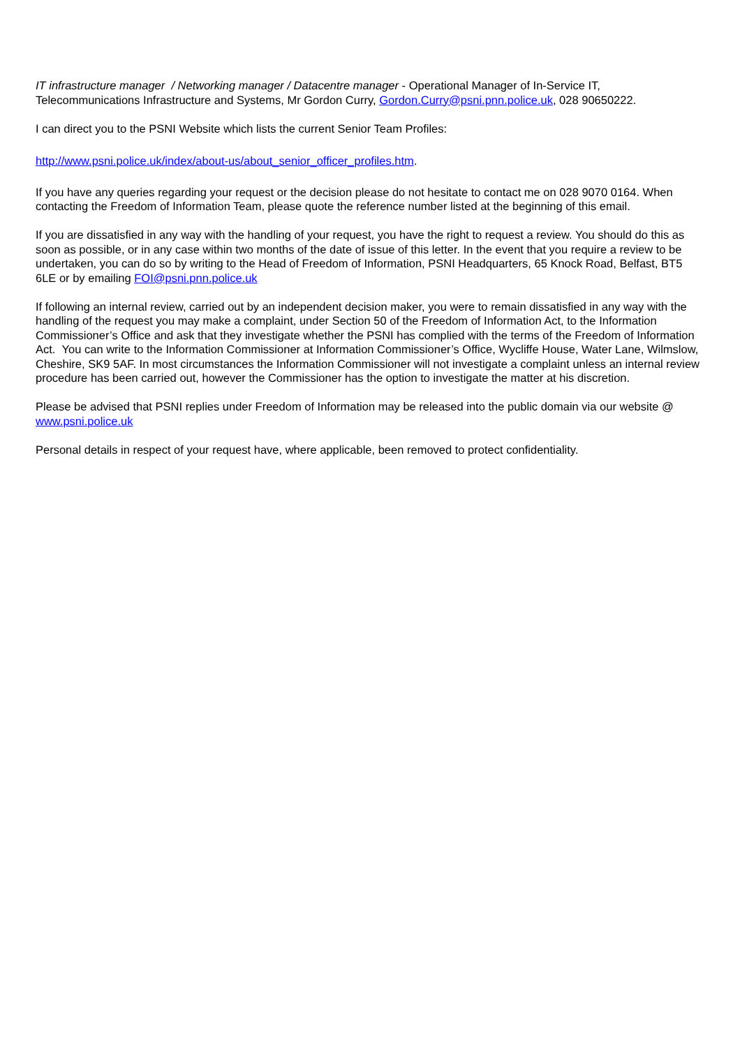IT infrastructure manager / Networking manager / Datacentre manager - Operational Manager of In-Service IT, Telecommunications Infrastructure and Systems, Mr Gordon Curry, Gordon.Curry@psni.pnn.police.uk, 028 90650222.
I can direct you to the PSNI Website which lists the current Senior Team Profiles:
http://www.psni.police.uk/index/about-us/about_senior_officer_profiles.htm.
If you have any queries regarding your request or the decision please do not hesitate to contact me on 028 9070 0164. When contacting the Freedom of Information Team, please quote the reference number listed at the beginning of this email.
If you are dissatisfied in any way with the handling of your request, you have the right to request a review. You should do this as soon as possible, or in any case within two months of the date of issue of this letter. In the event that you require a review to be undertaken, you can do so by writing to the Head of Freedom of Information, PSNI Headquarters, 65 Knock Road, Belfast, BT5 6LE or by emailing FOI@psni.pnn.police.uk
If following an internal review, carried out by an independent decision maker, you were to remain dissatisfied in any way with the handling of the request you may make a complaint, under Section 50 of the Freedom of Information Act, to the Information Commissioner’s Office and ask that they investigate whether the PSNI has complied with the terms of the Freedom of Information Act. You can write to the Information Commissioner at Information Commissioner’s Office, Wycliffe House, Water Lane, Wilmslow, Cheshire, SK9 5AF. In most circumstances the Information Commissioner will not investigate a complaint unless an internal review procedure has been carried out, however the Commissioner has the option to investigate the matter at his discretion.
Please be advised that PSNI replies under Freedom of Information may be released into the public domain via our website @ www.psni.police.uk
Personal details in respect of your request have, where applicable, been removed to protect confidentiality.